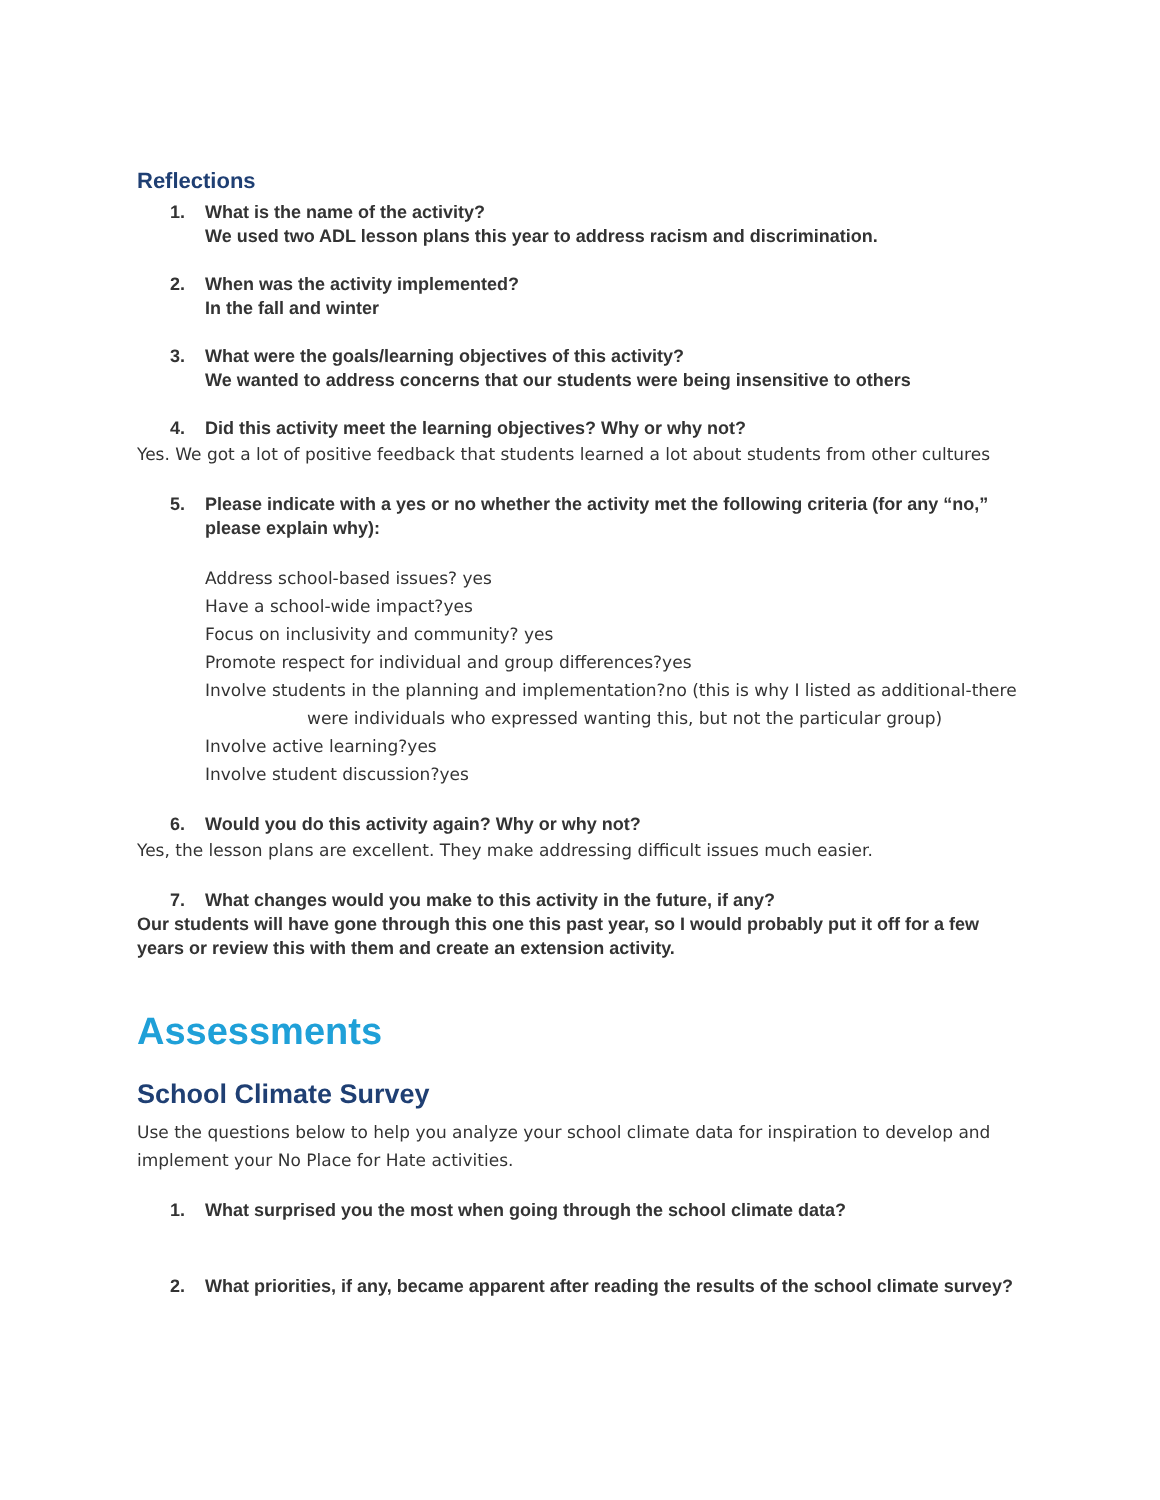Reflections
1. What is the name of the activity?
We used two ADL lesson plans this year to address racism and discrimination.
2. When was the activity implemented?
In the fall and winter
3. What were the goals/learning objectives of this activity?
We wanted to address concerns that our students were being insensitive to others
4. Did this activity meet the learning objectives? Why or why not?
Yes. We got a lot of positive feedback that students learned a lot about students from other cultures
5. Please indicate with a yes or no whether the activity met the following criteria (for any “no,” please explain why):
Address school-based issues? yes
Have a school-wide impact?yes
Focus on inclusivity and community? yes
Promote respect for individual and group differences?yes
Involve students in the planning and implementation?no (this is why I listed as additional-there
were individuals who expressed wanting this, but not the particular group)
Involve active learning?yes
Involve student discussion?yes
6. Would you do this activity again? Why or why not?
Yes, the lesson plans are excellent. They make addressing difficult issues much easier.
7. What changes would you make to this activity in the future, if any?
Our students will have gone through this one this past year, so I would probably put it off for a few years or review this with them and create an extension activity.
Assessments
School Climate Survey
Use the questions below to help you analyze your school climate data for inspiration to develop and implement your No Place for Hate activities.
1. What surprised you the most when going through the school climate data?
2. What priorities, if any, became apparent after reading the results of the school climate survey?